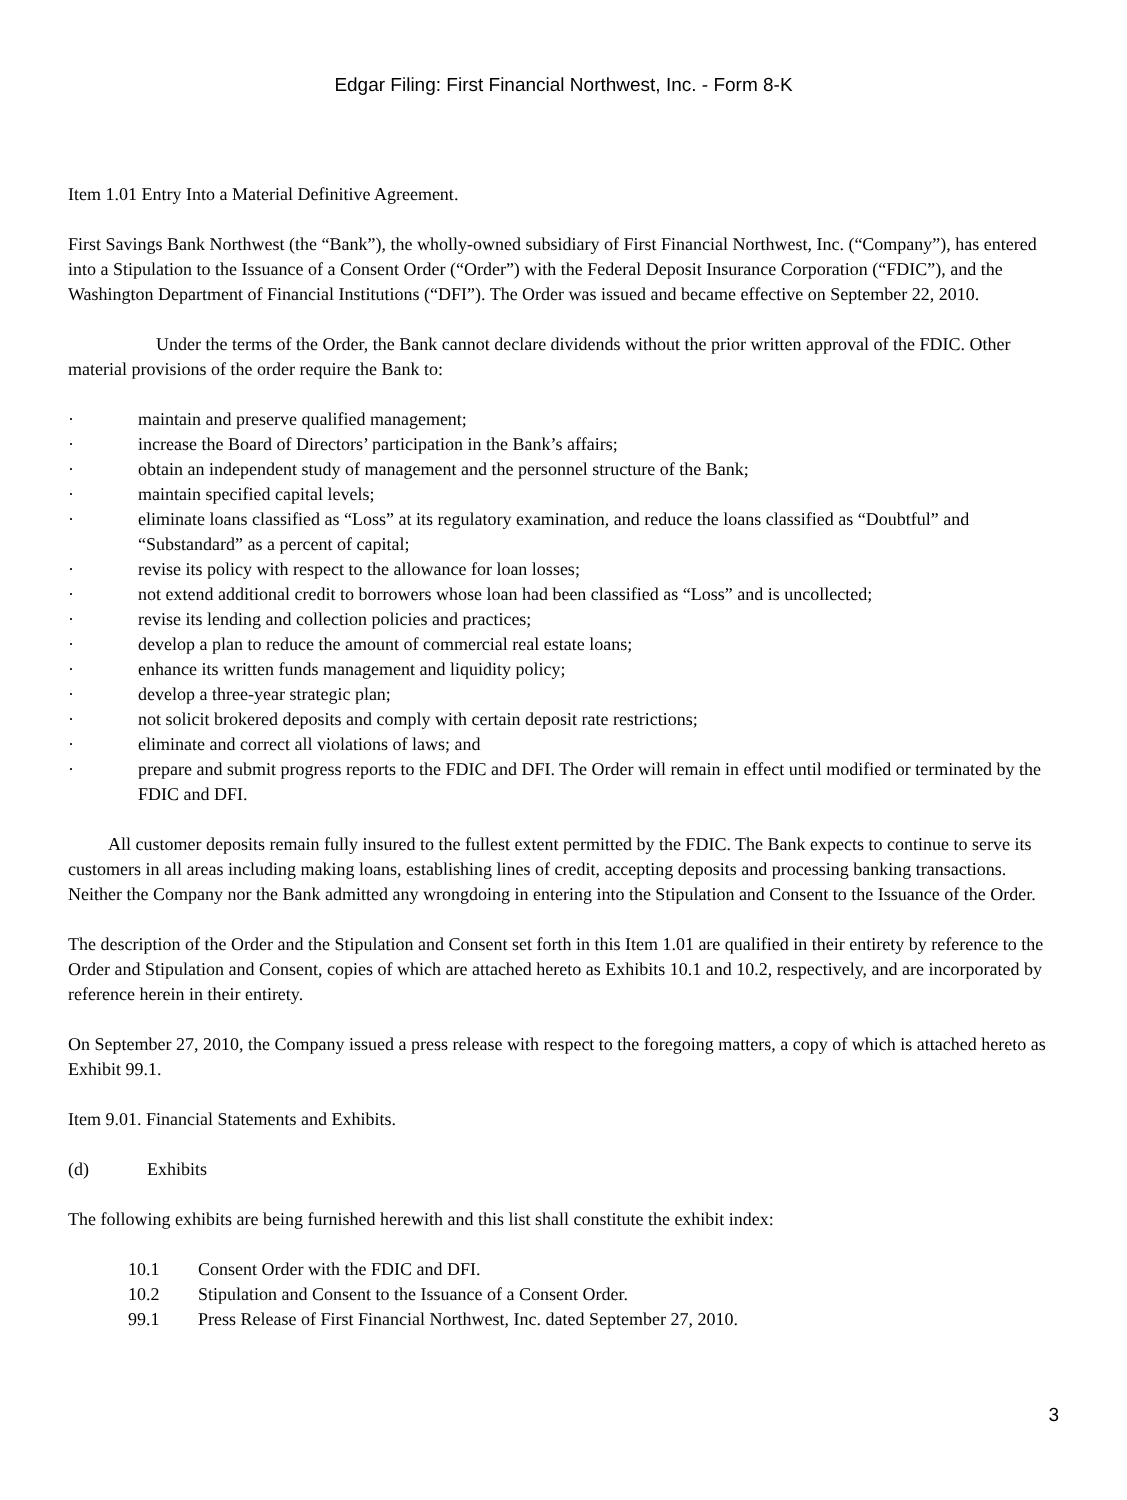Edgar Filing: First Financial Northwest, Inc. - Form 8-K
Item 1.01 Entry Into a Material Definitive Agreement.
First Savings Bank Northwest (the “Bank”), the wholly-owned subsidiary of First Financial Northwest, Inc. (“Company”), has entered into a Stipulation to the Issuance of a Consent Order (“Order”) with the Federal Deposit Insurance Corporation (“FDIC”), and the Washington Department of Financial Institutions (“DFI”). The Order was issued and became effective on September 22, 2010.
Under the terms of the Order, the Bank cannot declare dividends without the prior written approval of the FDIC. Other material provisions of the order require the Bank to:
· maintain and preserve qualified management;
· increase the Board of Directors’ participation in the Bank’s affairs;
· obtain an independent study of management and the personnel structure of the Bank;
· maintain specified capital levels;
· eliminate loans classified as “Loss” at its regulatory examination, and reduce the loans classified as “Doubtful” and “Substandard” as a percent of capital;
· revise its policy with respect to the allowance for loan losses;
· not extend additional credit to borrowers whose loan had been classified as “Loss” and is uncollected;
· revise its lending and collection policies and practices;
· develop a plan to reduce the amount of commercial real estate loans;
· enhance its written funds management and liquidity policy;
· develop a three-year strategic plan;
· not solicit brokered deposits and comply with certain deposit rate restrictions;
· eliminate and correct all violations of laws; and
· prepare and submit progress reports to the FDIC and DFI. The Order will remain in effect until modified or terminated by the FDIC and DFI.
All customer deposits remain fully insured to the fullest extent permitted by the FDIC. The Bank expects to continue to serve its customers in all areas including making loans, establishing lines of credit, accepting deposits and processing banking transactions. Neither the Company nor the Bank admitted any wrongdoing in entering into the Stipulation and Consent to the Issuance of the Order.
The description of the Order and the Stipulation and Consent set forth in this Item 1.01 are qualified in their entirety by reference to the Order and Stipulation and Consent, copies of which are attached hereto as Exhibits 10.1 and 10.2, respectively, and are incorporated by reference herein in their entirety.
On September 27, 2010, the Company issued a press release with respect to the foregoing matters, a copy of which is attached hereto as Exhibit 99.1.
Item 9.01. Financial Statements and Exhibits.
(d) Exhibits
The following exhibits are being furnished herewith and this list shall constitute the exhibit index:
10.1 Consent Order with the FDIC and DFI.
10.2 Stipulation and Consent to the Issuance of a Consent Order.
99.1 Press Release of First Financial Northwest, Inc. dated September 27, 2010.
3